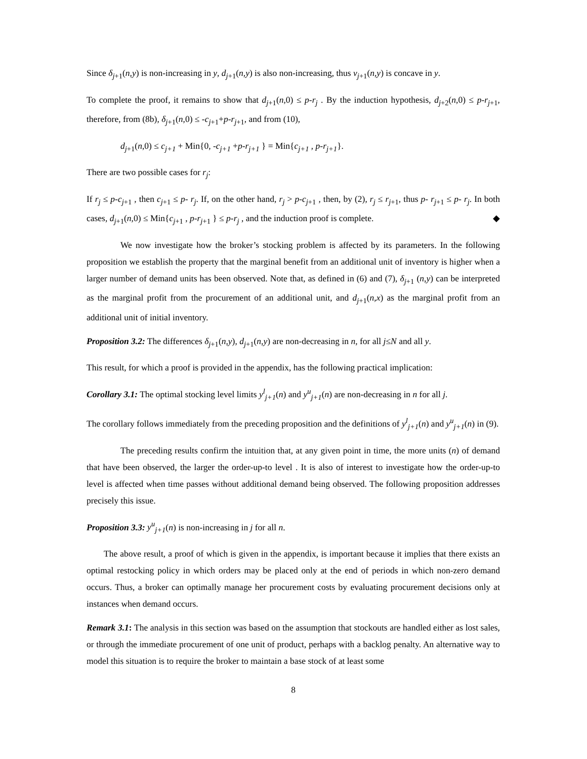Since δ<sub>j</sub><sub>+1</sub>(n,y) is non-increasing in y, d<sub>j</sub><sub>+1</sub>(n,y) is also non-increasing, thus v<sub>j</sub><sub>+1</sub>(n,y) is concave in y.
To complete the proof, it remains to show that d<sub>j</sub><sub>+1</sub>(n,0) ≤ p-r<sub>j</sub> . By the induction hypothesis, d<sub>j</sub><sub>+2</sub>(n,0) ≤ p-r<sub>j</sub><sub>+1</sub>, therefore, from (8b), δ<sub>j</sub><sub>+1</sub>(n,0) ≤ -c<sub>j</sub><sub>+1</sub>+p-r<sub>j</sub><sub>+1</sub>, and from (10),
d<sub>j</sub><sub>+1</sub>(n,0) ≤ c<sub>j+1</sub> + Min{0, -c<sub>j+1</sub> +p-r<sub>j+1</sub> } = Min{c<sub>j+1</sub> , p-r<sub>j+1</sub>}.
There are two possible cases for r<sub>j</sub>:
If r<sub>j</sub> ≤ p-c<sub>j</sub><sub>+1</sub> , then c<sub>j</sub><sub>+1</sub> ≤ p- r<sub>j</sub>. If, on the other hand, r<sub>j</sub> > p-c<sub>j</sub><sub>+1</sub> , then, by (2), r<sub>j</sub> ≤ r<sub>j</sub><sub>+1</sub>, thus p- r<sub>j</sub><sub>+1</sub> ≤ p- r<sub>j</sub>. In both cases, d<sub>j</sub><sub>+1</sub>(n,0) ≤ Min{c<sub>j</sub><sub>+1</sub> , p-r<sub>j</sub><sub>+1</sub> } ≤ p-r<sub>j</sub> , and the induction proof is complete. ◆
We now investigate how the broker’s stocking problem is affected by its parameters. In the following proposition we establish the property that the marginal benefit from an additional unit of inventory is higher when a larger number of demand units has been observed. Note that, as defined in (6) and (7), δ<sub>j</sub><sub>+1</sub> (n,y) can be interpreted as the marginal profit from the procurement of an additional unit, and d<sub>j</sub><sub>+1</sub>(n,x) as the marginal profit from an additional unit of initial inventory.
Proposition 3.2: The differences δ<sub>j</sub><sub>+1</sub>(n,y), d<sub>j</sub><sub>+1</sub>(n,y) are non-decreasing in n, for all j≤N and all y.
This result, for which a proof is provided in the appendix, has the following practical implication:
Corollary 3.1: The optimal stocking level limits y<sup>l</sup><sub>j+1</sub>(n) and y<sup>u</sup><sub>j+1</sub>(n) are non-decreasing in n for all j.
The corollary follows immediately from the preceding proposition and the definitions of y<sup>l</sup><sub>j+1</sub>(n) and y<sup>u</sup><sub>j+1</sub>(n) in (9).
The preceding results confirm the intuition that, at any given point in time, the more units (n) of demand that have been observed, the larger the order-up-to level . It is also of interest to investigate how the order-up-to level is affected when time passes without additional demand being observed. The following proposition addresses precisely this issue.
Proposition 3.3: y<sup>u</sup><sub>j+1</sub>(n) is non-increasing in j for all n.
The above result, a proof of which is given in the appendix, is important because it implies that there exists an optimal restocking policy in which orders may be placed only at the end of periods in which non-zero demand occurs. Thus, a broker can optimally manage her procurement costs by evaluating procurement decisions only at instances when demand occurs.
Remark 3.1: The analysis in this section was based on the assumption that stockouts are handled either as lost sales, or through the immediate procurement of one unit of product, perhaps with a backlog penalty. An alternative way to model this situation is to require the broker to maintain a base stock of at least some
8